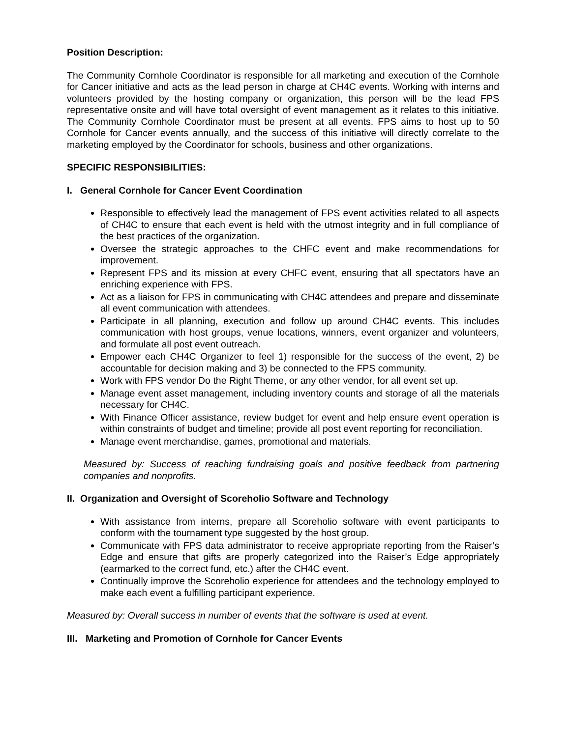Position Description:
The Community Cornhole Coordinator is responsible for all marketing and execution of the Cornhole for Cancer initiative and acts as the lead person in charge at CH4C events. Working with interns and volunteers provided by the hosting company or organization, this person will be the lead FPS representative onsite and will have total oversight of event management as it relates to this initiative. The Community Cornhole Coordinator must be present at all events. FPS aims to host up to 50 Cornhole for Cancer events annually, and the success of this initiative will directly correlate to the marketing employed by the Coordinator for schools, business and other organizations.
SPECIFIC RESPONSIBILITIES:
I. General Cornhole for Cancer Event Coordination
Responsible to effectively lead the management of FPS event activities related to all aspects of CH4C to ensure that each event is held with the utmost integrity and in full compliance of the best practices of the organization.
Oversee the strategic approaches to the CHFC event and make recommendations for improvement.
Represent FPS and its mission at every CHFC event, ensuring that all spectators have an enriching experience with FPS.
Act as a liaison for FPS in communicating with CH4C attendees and prepare and disseminate all event communication with attendees.
Participate in all planning, execution and follow up around CH4C events. This includes communication with host groups, venue locations, winners, event organizer and volunteers, and formulate all post event outreach.
Empower each CH4C Organizer to feel 1) responsible for the success of the event, 2) be accountable for decision making and 3) be connected to the FPS community.
Work with FPS vendor Do the Right Theme, or any other vendor, for all event set up.
Manage event asset management, including inventory counts and storage of all the materials necessary for CH4C.
With Finance Officer assistance, review budget for event and help ensure event operation is within constraints of budget and timeline; provide all post event reporting for reconciliation.
Manage event merchandise, games, promotional and materials.
Measured by: Success of reaching fundraising goals and positive feedback from partnering companies and nonprofits.
II. Organization and Oversight of Scoreholio Software and Technology
With assistance from interns, prepare all Scoreholio software with event participants to conform with the tournament type suggested by the host group.
Communicate with FPS data administrator to receive appropriate reporting from the Raiser’s Edge and ensure that gifts are properly categorized into the Raiser’s Edge appropriately (earmarked to the correct fund, etc.) after the CH4C event.
Continually improve the Scoreholio experience for attendees and the technology employed to make each event a fulfilling participant experience.
Measured by: Overall success in number of events that the software is used at event.
III. Marketing and Promotion of Cornhole for Cancer Events